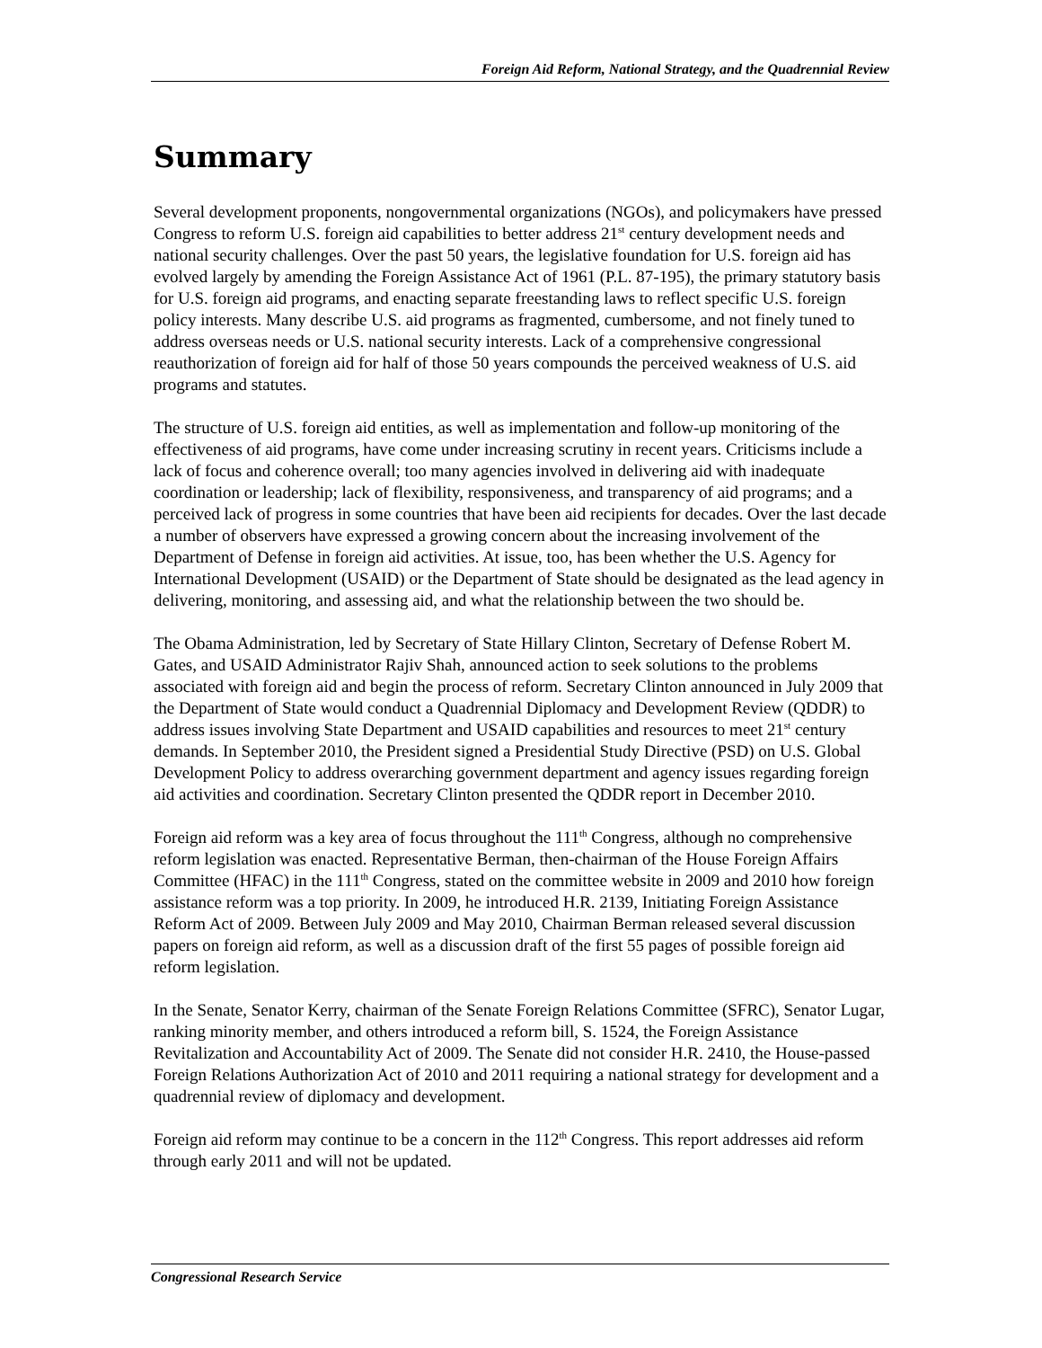Foreign Aid Reform, National Strategy, and the Quadrennial Review
Summary
Several development proponents, nongovernmental organizations (NGOs), and policymakers have pressed Congress to reform U.S. foreign aid capabilities to better address 21<sup>st</sup> century development needs and national security challenges. Over the past 50 years, the legislative foundation for U.S. foreign aid has evolved largely by amending the Foreign Assistance Act of 1961 (P.L. 87-195), the primary statutory basis for U.S. foreign aid programs, and enacting separate freestanding laws to reflect specific U.S. foreign policy interests. Many describe U.S. aid programs as fragmented, cumbersome, and not finely tuned to address overseas needs or U.S. national security interests. Lack of a comprehensive congressional reauthorization of foreign aid for half of those 50 years compounds the perceived weakness of U.S. aid programs and statutes.
The structure of U.S. foreign aid entities, as well as implementation and follow-up monitoring of the effectiveness of aid programs, have come under increasing scrutiny in recent years. Criticisms include a lack of focus and coherence overall; too many agencies involved in delivering aid with inadequate coordination or leadership; lack of flexibility, responsiveness, and transparency of aid programs; and a perceived lack of progress in some countries that have been aid recipients for decades. Over the last decade a number of observers have expressed a growing concern about the increasing involvement of the Department of Defense in foreign aid activities. At issue, too, has been whether the U.S. Agency for International Development (USAID) or the Department of State should be designated as the lead agency in delivering, monitoring, and assessing aid, and what the relationship between the two should be.
The Obama Administration, led by Secretary of State Hillary Clinton, Secretary of Defense Robert M. Gates, and USAID Administrator Rajiv Shah, announced action to seek solutions to the problems associated with foreign aid and begin the process of reform. Secretary Clinton announced in July 2009 that the Department of State would conduct a Quadrennial Diplomacy and Development Review (QDDR) to address issues involving State Department and USAID capabilities and resources to meet 21<sup>st</sup> century demands. In September 2010, the President signed a Presidential Study Directive (PSD) on U.S. Global Development Policy to address overarching government department and agency issues regarding foreign aid activities and coordination. Secretary Clinton presented the QDDR report in December 2010.
Foreign aid reform was a key area of focus throughout the 111<sup>th</sup> Congress, although no comprehensive reform legislation was enacted. Representative Berman, then-chairman of the House Foreign Affairs Committee (HFAC) in the 111<sup>th</sup> Congress, stated on the committee website in 2009 and 2010 how foreign assistance reform was a top priority. In 2009, he introduced H.R. 2139, Initiating Foreign Assistance Reform Act of 2009. Between July 2009 and May 2010, Chairman Berman released several discussion papers on foreign aid reform, as well as a discussion draft of the first 55 pages of possible foreign aid reform legislation.
In the Senate, Senator Kerry, chairman of the Senate Foreign Relations Committee (SFRC), Senator Lugar, ranking minority member, and others introduced a reform bill, S. 1524, the Foreign Assistance Revitalization and Accountability Act of 2009. The Senate did not consider H.R. 2410, the House-passed Foreign Relations Authorization Act of 2010 and 2011 requiring a national strategy for development and a quadrennial review of diplomacy and development.
Foreign aid reform may continue to be a concern in the 112<sup>th</sup> Congress. This report addresses aid reform through early 2011 and will not be updated.
Congressional Research Service